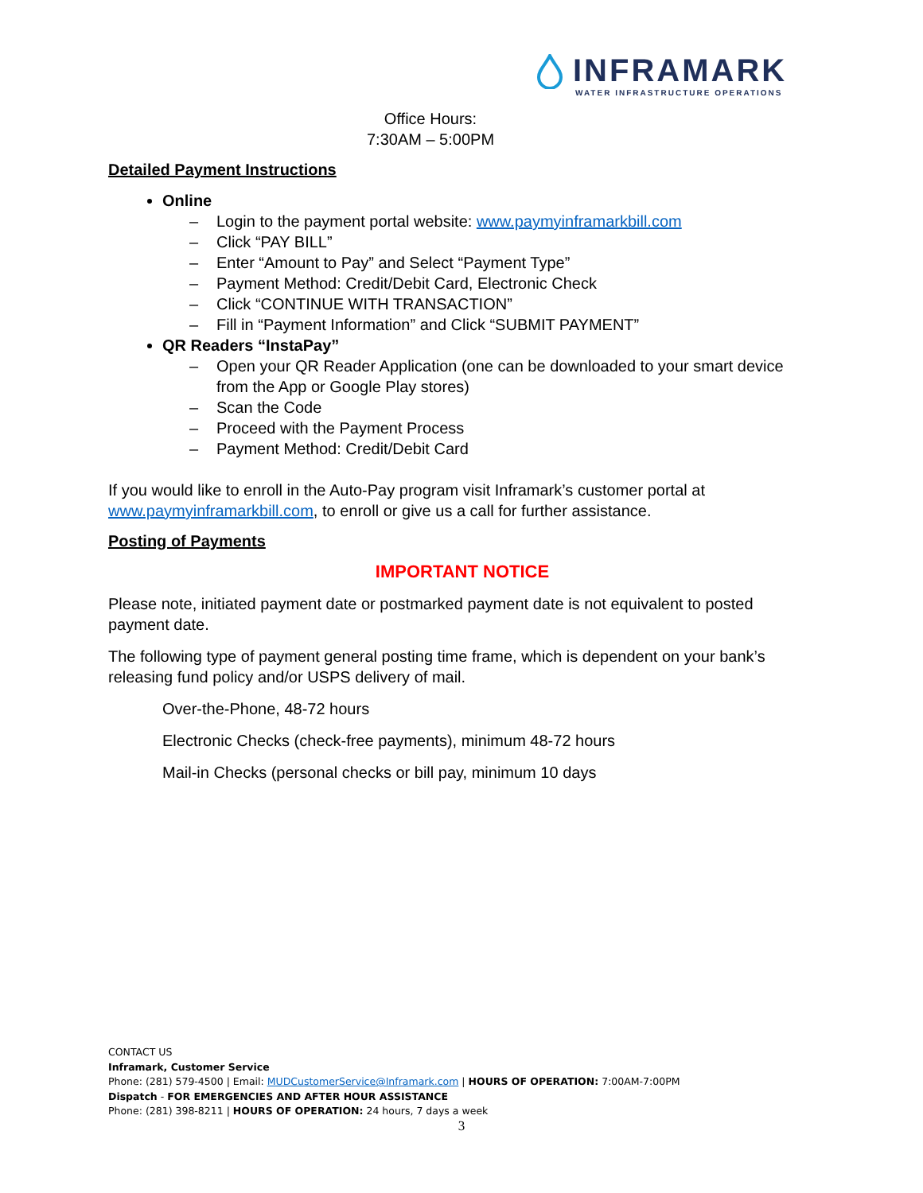INFRAMARK
WATER INFRASTRUCTURE OPERATIONS
Office Hours:
7:30AM – 5:00PM
Detailed Payment Instructions
Online
– Login to the payment portal website: www.paymyinframarkbill.com
– Click “PAY BILL”
– Enter “Amount to Pay” and Select “Payment Type”
– Payment Method: Credit/Debit Card, Electronic Check
– Click “CONTINUE WITH TRANSACTION”
– Fill in “Payment Information” and Click “SUBMIT PAYMENT”
QR Readers “InstaPay”
– Open your QR Reader Application (one can be downloaded to your smart device from the App or Google Play stores)
– Scan the Code
– Proceed with the Payment Process
– Payment Method: Credit/Debit Card
If you would like to enroll in the Auto-Pay program visit Inframark’s customer portal at www.paymyinframarkbill.com, to enroll or give us a call for further assistance.
Posting of Payments
IMPORTANT NOTICE
Please note, initiated payment date or postmarked payment date is not equivalent to posted payment date.
The following type of payment general posting time frame, which is dependent on your bank’s releasing fund policy and/or USPS delivery of mail.
Over-the-Phone, 48-72 hours
Electronic Checks (check-free payments), minimum 48-72 hours
Mail-in Checks (personal checks or bill pay, minimum 10 days
CONTACT US
Inframark, Customer Service
Phone: (281) 579-4500 | Email: MUDCustomerService@Inframark.com | HOURS OF OPERATION: 7:00AM-7:00PM
Dispatch - FOR EMERGENCIES AND AFTER HOUR ASSISTANCE
Phone: (281) 398-8211 | HOURS OF OPERATION: 24 hours, 7 days a week
3